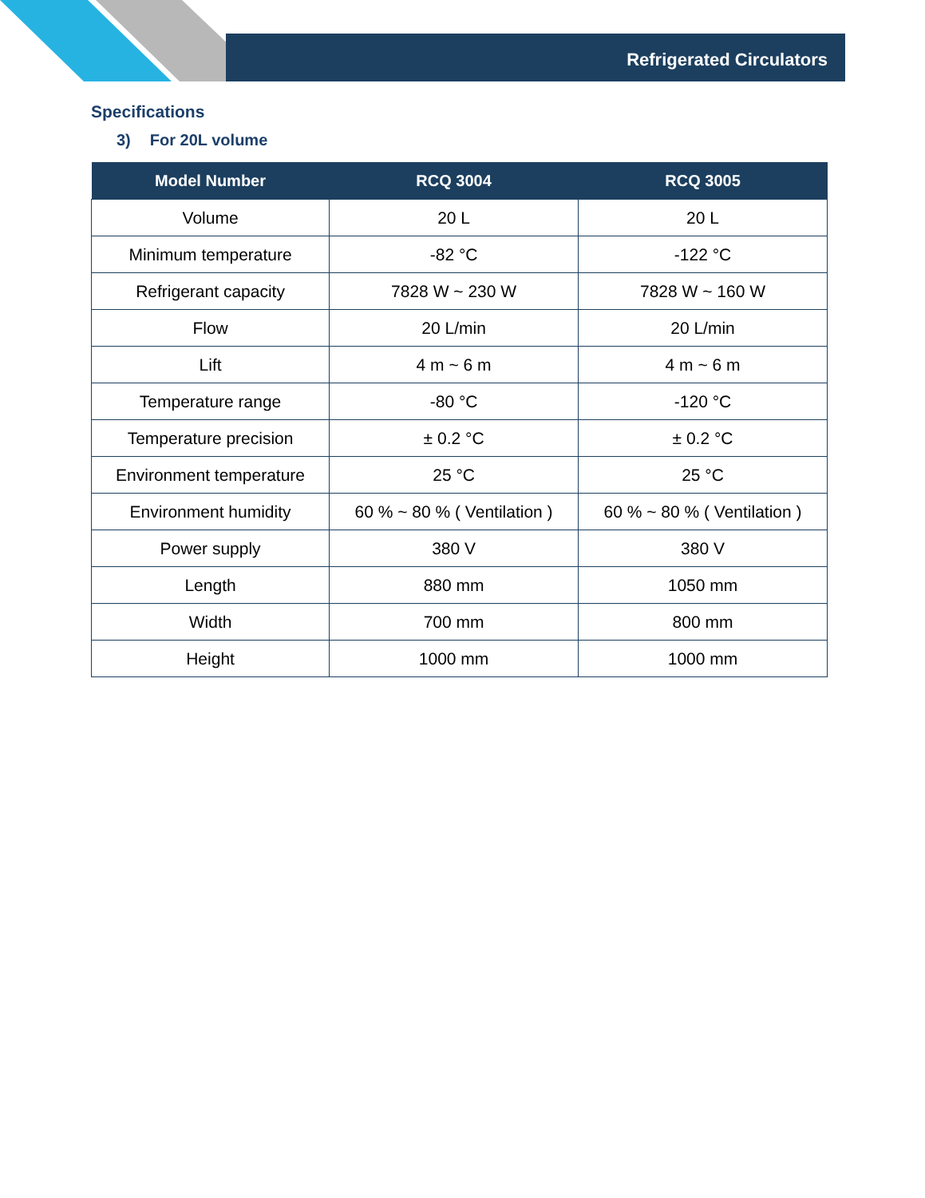Refrigerated Circulators
Specifications
3) For 20L volume
| Model Number | RCQ 3004 | RCQ 3005 |
| --- | --- | --- |
| Volume | 20 L | 20 L |
| Minimum temperature | -82 °C | -122 °C |
| Refrigerant capacity | 7828 W ~ 230 W | 7828 W ~ 160 W |
| Flow | 20 L/min | 20 L/min |
| Lift | 4 m ~ 6 m | 4 m ~ 6 m |
| Temperature range | -80 °C | -120 °C |
| Temperature precision | ± 0.2 °C | ± 0.2 °C |
| Environment temperature | 25 °C | 25 °C |
| Environment humidity | 60 % ~ 80 % ( Ventilation ) | 60 % ~ 80 % ( Ventilation ) |
| Power supply | 380 V | 380 V |
| Length | 880 mm | 1050 mm |
| Width | 700 mm | 800 mm |
| Height | 1000 mm | 1000 mm |